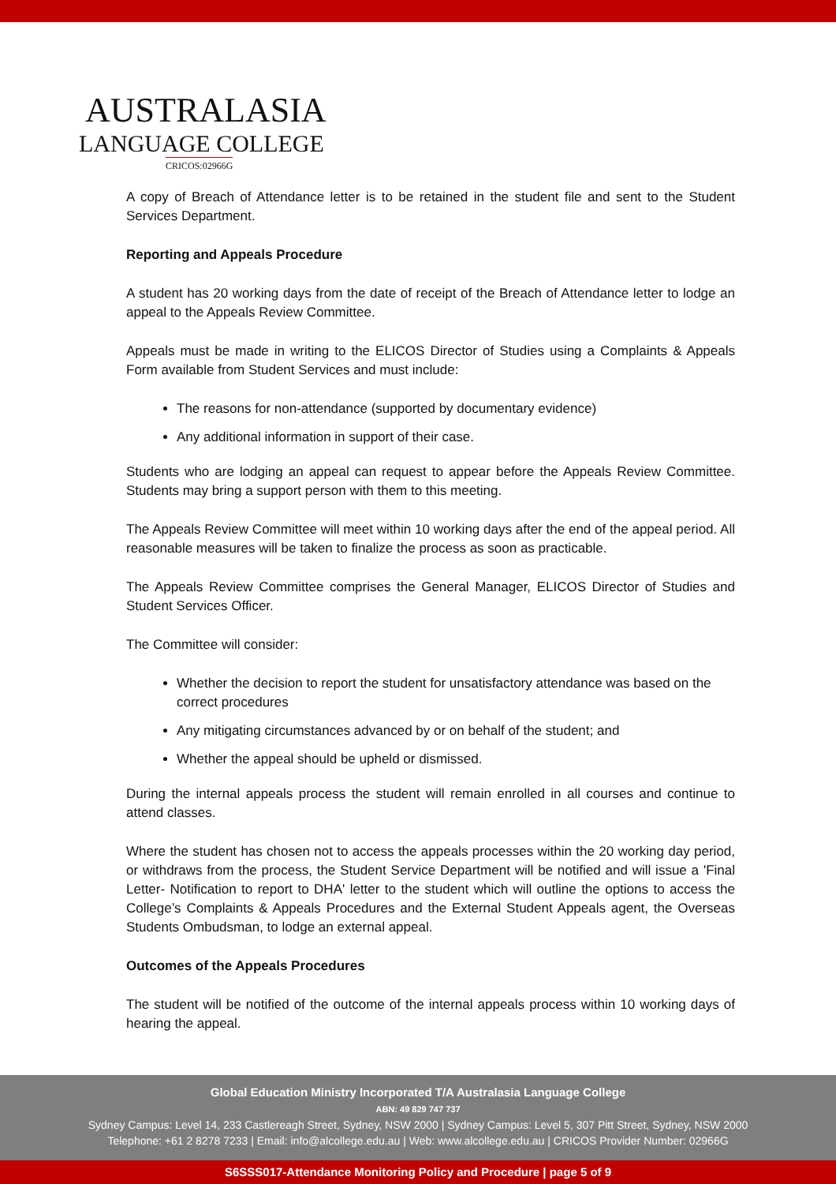AUSTRALASIA
LANGUAGE COLLEGE
CRICOS:02966G
A copy of Breach of Attendance letter is to be retained in the student file and sent to the Student Services Department.
Reporting and Appeals Procedure
A student has 20 working days from the date of receipt of the Breach of Attendance letter to lodge an appeal to the Appeals Review Committee.
Appeals must be made in writing to the ELICOS Director of Studies using a Complaints & Appeals Form available from Student Services and must include:
The reasons for non-attendance (supported by documentary evidence)
Any additional information in support of their case.
Students who are lodging an appeal can request to appear before the Appeals Review Committee. Students may bring a support person with them to this meeting.
The Appeals Review Committee will meet within 10 working days after the end of the appeal period. All reasonable measures will be taken to finalize the process as soon as practicable.
The Appeals Review Committee comprises the General Manager, ELICOS Director of Studies and Student Services Officer.
The Committee will consider:
Whether the decision to report the student for unsatisfactory attendance was based on the correct procedures
Any mitigating circumstances advanced by or on behalf of the student; and
Whether the appeal should be upheld or dismissed.
During the internal appeals process the student will remain enrolled in all courses and continue to attend classes.
Where the student has chosen not to access the appeals processes within the 20 working day period, or withdraws from the process, the Student Service Department will be notified and will issue a 'Final Letter- Notification to report to DHA' letter to the student which will outline the options to access the College’s Complaints & Appeals Procedures and the External Student Appeals agent, the Overseas Students Ombudsman, to lodge an external appeal.
Outcomes of the Appeals Procedures
The student will be notified of the outcome of the internal appeals process within 10 working days of hearing the appeal.
Global Education Ministry Incorporated T/A Australasia Language College
ABN: 49 829 747 737
Sydney Campus: Level 14, 233 Castlereagh Street, Sydney, NSW 2000 | Sydney Campus: Level 5, 307 Pitt Street, Sydney, NSW 2000
Telephone: +61 2 8278 7233 | Email: info@alcollege.edu.au | Web: www.alcollege.edu.au | CRICOS Provider Number: 02966G
S6SSS017-Attendance Monitoring Policy and Procedure | page 5 of 9